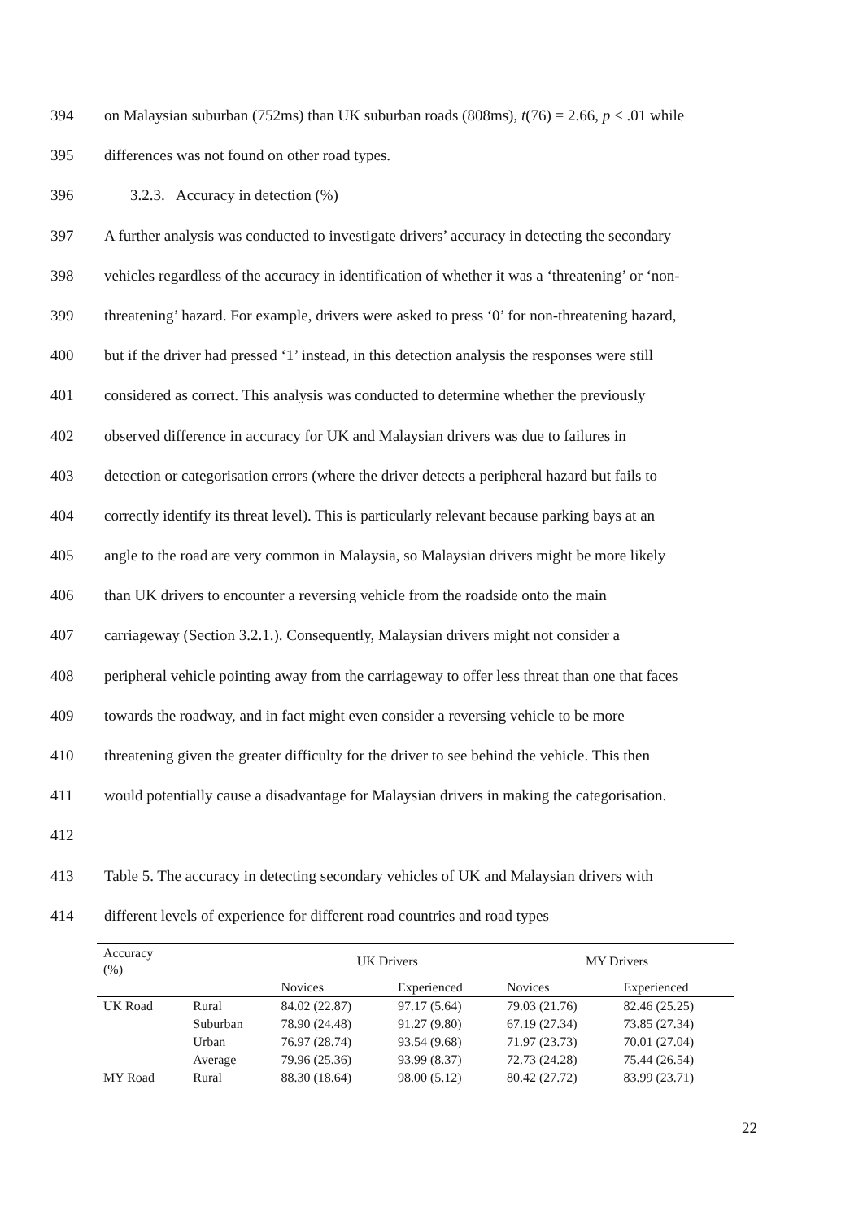394 on Malaysian suburban (752ms) than UK suburban roads (808ms), t(76) = 2.66, p < .01 while
395 differences was not found on other road types.
396 3.2.3. Accuracy in detection (%)
397 A further analysis was conducted to investigate drivers’ accuracy in detecting the secondary
398 vehicles regardless of the accuracy in identification of whether it was a ‘threatening’ or ‘non-
399 threatening’ hazard. For example, drivers were asked to press ‘0’ for non-threatening hazard,
400 but if the driver had pressed ‘1’ instead, in this detection analysis the responses were still
401 considered as correct. This analysis was conducted to determine whether the previously
402 observed difference in accuracy for UK and Malaysian drivers was due to failures in
403 detection or categorisation errors (where the driver detects a peripheral hazard but fails to
404 correctly identify its threat level). This is particularly relevant because parking bays at an
405 angle to the road are very common in Malaysia, so Malaysian drivers might be more likely
406 than UK drivers to encounter a reversing vehicle from the roadside onto the main
407 carriageway (Section 3.2.1.). Consequently, Malaysian drivers might not consider a
408 peripheral vehicle pointing away from the carriageway to offer less threat than one that faces
409 towards the roadway, and in fact might even consider a reversing vehicle to be more
410 threatening given the greater difficulty for the driver to see behind the vehicle. This then
411 would potentially cause a disadvantage for Malaysian drivers in making the categorisation.
412
413 Table 5. The accuracy in detecting secondary vehicles of UK and Malaysian drivers with
414 different levels of experience for different road countries and road types
| Accuracy (%) | | UK Drivers | | MY Drivers | |
| --- | --- | --- | --- | --- | --- |
| | | Novices | Experienced | Novices | Experienced |
| UK Road | Rural | 84.02 (22.87) | 97.17 (5.64) | 79.03 (21.76) | 82.46 (25.25) |
| | Suburban | 78.90 (24.48) | 91.27 (9.80) | 67.19 (27.34) | 73.85 (27.34) |
| | Urban | 76.97 (28.74) | 93.54 (9.68) | 71.97 (23.73) | 70.01 (27.04) |
| | Average | 79.96 (25.36) | 93.99 (8.37) | 72.73 (24.28) | 75.44 (26.54) |
| MY Road | Rural | 88.30 (18.64) | 98.00 (5.12) | 80.42 (27.72) | 83.99 (23.71) |
22